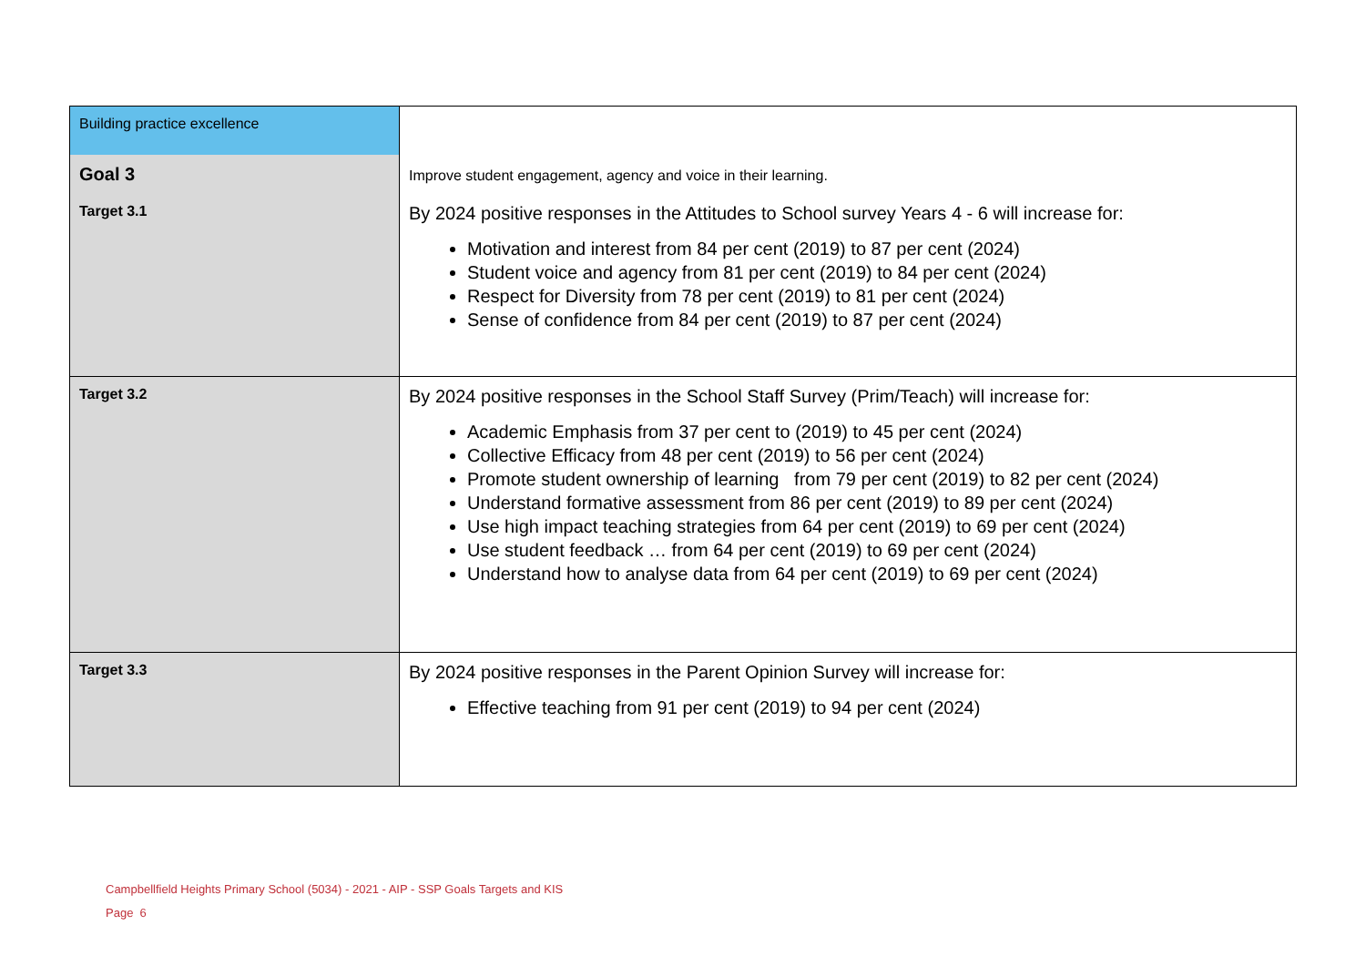| Building practice excellence | |
| Goal 3 | Improve student engagement, agency and voice in their learning. |
| Target 3.1 | By 2024 positive responses in the Attitudes to School survey Years 4 - 6 will increase for: Motivation and interest from 84 per cent (2019) to 87 per cent (2024) Student voice and agency from 81 per cent (2019) to 84 per cent (2024) Respect for Diversity from 78 per cent (2019) to 81 per cent (2024) Sense of confidence from 84 per cent (2019) to 87 per cent (2024) |
| Target 3.2 | By 2024 positive responses in the School Staff Survey (Prim/Teach) will increase for: Academic Emphasis from 37 per cent to (2019) to 45 per cent (2024) Collective Efficacy from 48 per cent (2019) to 56 per cent (2024) Promote student ownership of learning from 79 per cent (2019) to 82 per cent (2024) Understand formative assessment from 86 per cent (2019) to 89 per cent (2024) Use high impact teaching strategies from 64 per cent (2019) to 69 per cent (2024) Use student feedback … from 64 per cent (2019) to 69 per cent (2024) Understand how to analyse data from 64 per cent (2019) to 69 per cent (2024) |
| Target 3.3 | By 2024 positive responses in the Parent Opinion Survey will increase for: Effective teaching from 91 per cent (2019) to 94 per cent (2024) |
Campbellfield Heights Primary School (5034) - 2021 - AIP - SSP Goals Targets and KIS
Page 6